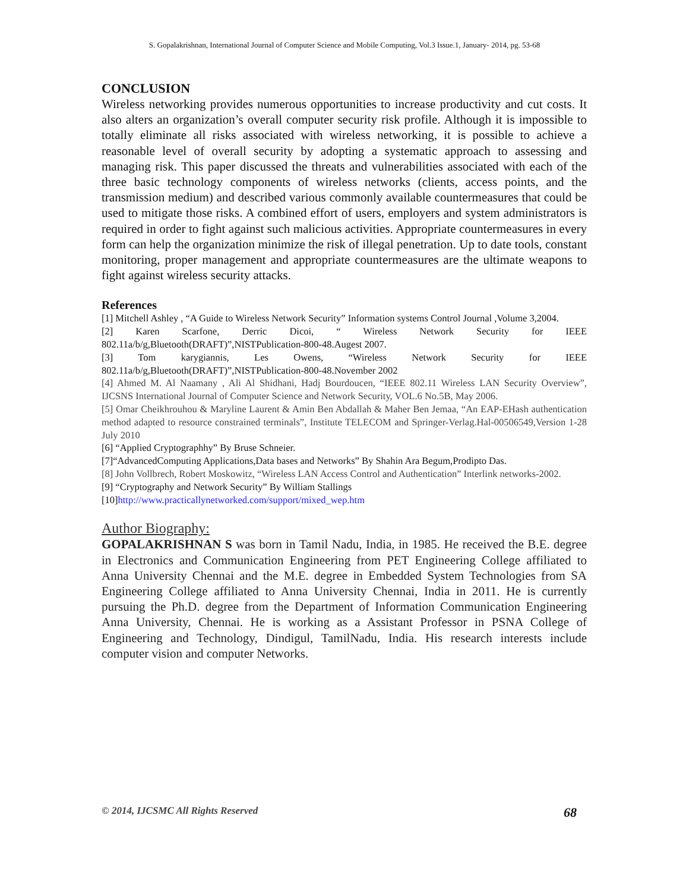S. Gopalakrishnan, International Journal of Computer Science and Mobile Computing, Vol.3 Issue.1, January- 2014, pg. 53-68
CONCLUSION
Wireless networking provides numerous opportunities to increase productivity and cut costs. It also alters an organization’s overall computer security risk profile. Although it is impossible to totally eliminate all risks associated with wireless networking, it is possible to achieve a reasonable level of overall security by adopting a systematic approach to assessing and managing risk. This paper discussed the threats and vulnerabilities associated with each of the three basic technology components of wireless networks (clients, access points, and the transmission medium) and described various commonly available countermeasures that could be used to mitigate those risks. A combined effort of users, employers and system administrators is required in order to fight against such malicious activities. Appropriate countermeasures in every form can help the organization minimize the risk of illegal penetration. Up to date tools, constant monitoring, proper management and appropriate countermeasures are the ultimate weapons to fight against wireless security attacks.
References
[1] Mitchell Ashley , “A Guide to Wireless Network Security” Information systems Control Journal ,Volume 3,2004.
[2] Karen Scarfone, Derric Dicoi, “ Wireless Network Security for IEEE 802.11a/b/g,Bluetooth(DRAFT)”,NISTPublication-800-48.Augest 2007.
[3] Tom karygiannis, Les Owens, “Wireless Network Security for IEEE 802.11a/b/g,Bluetooth(DRAFT)”,NISTPublication-800-48.November 2002
[4] Ahmed M. Al Naamany , Ali Al Shidhani, Hadj Bourdoucen, “IEEE 802.11 Wireless LAN Security Overview”, IJCSNS International Journal of Computer Science and Network Security, VOL.6 No.5B, May 2006.
[5] Omar Cheikhrouhou & Maryline Laurent & Amin Ben Abdallah & Maher Ben Jemaa, “An EAP-EHash authentication method adapted to resource constrained terminals”, Institute TELECOM and Springer-Verlag.Hal-00506549,Version 1-28 July 2010
[6] “Applied Cryptographhy” By Bruse Schneier.
[7]“AdvancedComputing Applications,Data bases and Networks” By Shahin Ara Begum,Prodipto Das.
[8] John Vollbrech, Robert Moskowitz, “Wireless LAN Access Control and Authentication” Interlink networks-2002.
[9] “Cryptography and Network Security” By William Stallings
[10]http://www.practicallynetworked.com/support/mixed_wep.htm
Author Biography:
GOPALAKRISHNAN S was born in Tamil Nadu, India, in 1985. He received the B.E. degree in Electronics and Communication Engineering from PET Engineering College affiliated to Anna University Chennai and the M.E. degree in Embedded System Technologies from SA Engineering College affiliated to Anna University Chennai, India in 2011. He is currently pursuing the Ph.D. degree from the Department of Information Communication Engineering Anna University, Chennai. He is working as a Assistant Professor in PSNA College of Engineering and Technology, Dindigul, TamilNadu, India. His research interests include computer vision and computer Networks.
© 2014, IJCSMC All Rights Reserved 68